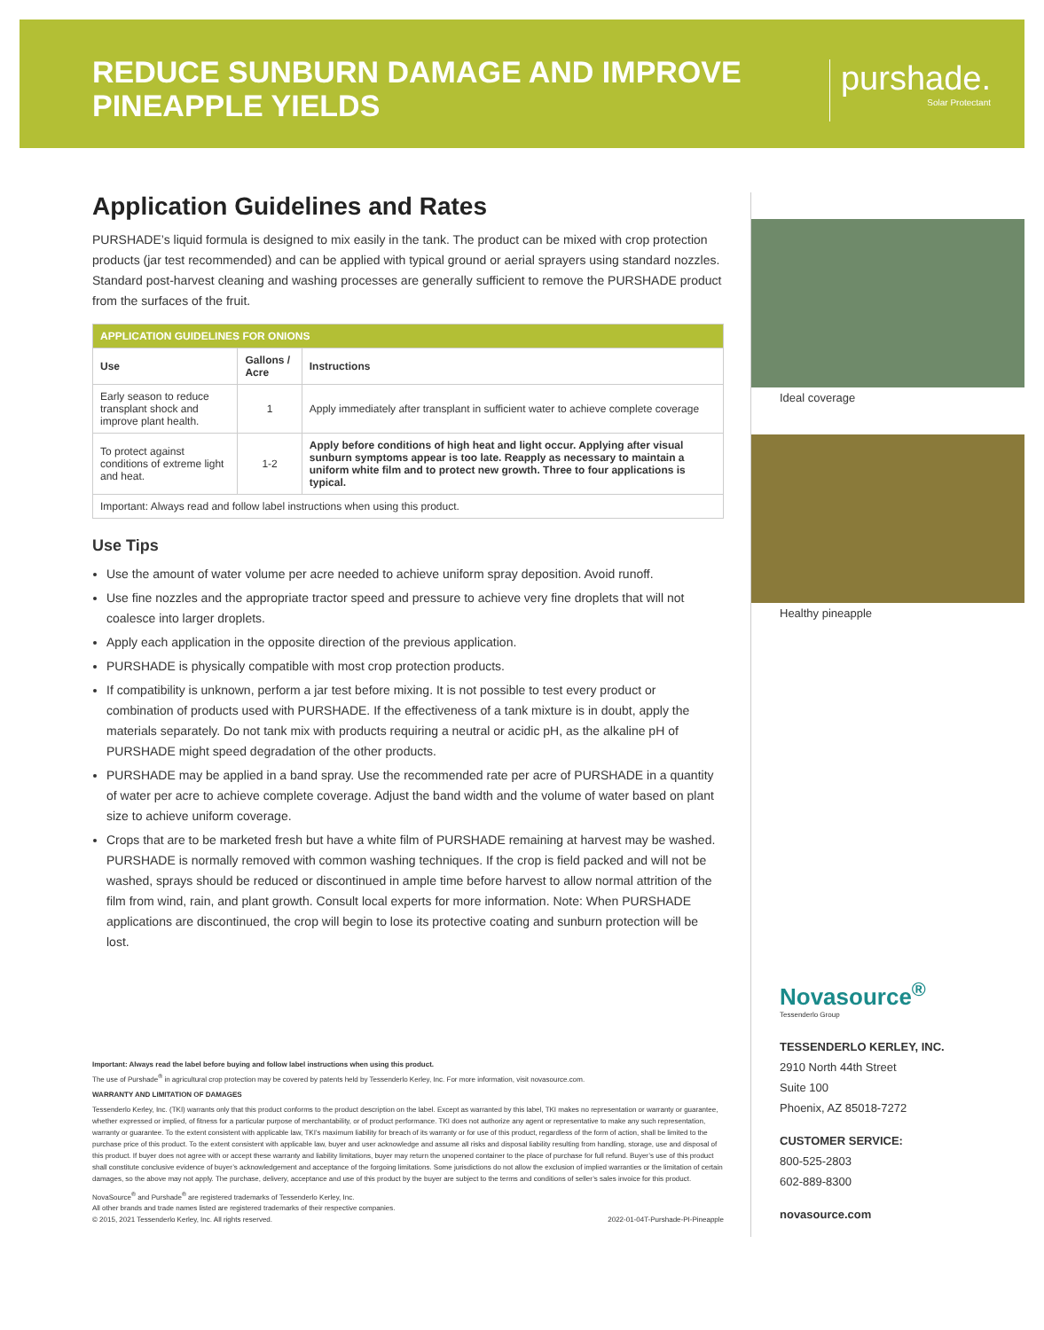REDUCE SUNBURN DAMAGE AND IMPROVE
PINEAPPLE YIELDS
purshade.
Solar Protectant
Application Guidelines and Rates
PURSHADE’s liquid formula is designed to mix easily in the tank. The product can be mixed with crop protection products (jar test recommended) and can be applied with typical ground or aerial sprayers using standard nozzles. Standard post-harvest cleaning and washing processes are generally sufficient to remove the PURSHADE product from the surfaces of the fruit.
| APPLICATION GUIDELINES FOR ONIONS | | |
| --- | --- | --- |
| Use | Gallons / Acre | Instructions |
| Early season to reduce transplant shock and improve plant health. | 1 | Apply immediately after transplant in sufficient water to achieve complete coverage |
| To protect against conditions of extreme light and heat. | 1-2 | Apply before conditions of high heat and light occur. Applying after visual sunburn symptoms appear is too late. Reapply as necessary to maintain a uniform white film and to protect new growth. Three to four applications is typical. |
| Important: Always read and follow label instructions when using this product. | | |
Use Tips
Use the amount of water volume per acre needed to achieve uniform spray deposition. Avoid runoff.
Use fine nozzles and the appropriate tractor speed and pressure to achieve very fine droplets that will not coalesce into larger droplets.
Apply each application in the opposite direction of the previous application.
PURSHADE is physically compatible with most crop protection products.
If compatibility is unknown, perform a jar test before mixing. It is not possible to test every product or combination of products used with PURSHADE. If the effectiveness of a tank mixture is in doubt, apply the materials separately. Do not tank mix with products requiring a neutral or acidic pH, as the alkaline pH of PURSHADE might speed degradation of the other products.
PURSHADE may be applied in a band spray. Use the recommended rate per acre of PURSHADE in a quantity of water per acre to achieve complete coverage. Adjust the band width and the volume of water based on plant size to achieve uniform coverage.
Crops that are to be marketed fresh but have a white film of PURSHADE remaining at harvest may be washed. PURSHADE is normally removed with common washing techniques. If the crop is field packed and will not be washed, sprays should be reduced or discontinued in ample time before harvest to allow normal attrition of the film from wind, rain, and plant growth. Consult local experts for more information. Note: When PURSHADE applications are discontinued, the crop will begin to lose its protective coating and sunburn protection will be lost.
Important: Always read the label before buying and follow label instructions when using this product.
The use of Purshade<sup>®</sup> in agricultural crop protection may be covered by patents held by Tessenderlo Kerley, Inc. For more information, visit novasource.com.
WARRANTY AND LIMITATION OF DAMAGES
Tessenderlo Kerley, Inc. (TKI) warrants only that this product conforms to the product description on the label. Except as warranted by this label, TKI makes no representation or warranty or guarantee, whether expressed or implied, of fitness for a particular purpose of merchantability, or of product performance. TKI does not authorize any agent or representative to make any such representation, warranty or guarantee. To the extent consistent with applicable law, TKI’s maximum liability for breach of its warranty or for use of this product, regardless of the form of action, shall be limited to the purchase price of this product. To the extent consistent with applicable law, buyer and user acknowledge and assume all risks and disposal liability resulting from handling, storage, use and disposal of this product. If buyer does not agree with or accept these warranty and liability limitations, buyer may return the unopened container to the place of purchase for full refund. Buyer’s use of this product shall constitute conclusive evidence of buyer’s acknowledgement and acceptance of the forgoing limitations. Some jurisdictions do not allow the exclusion of implied warranties or the limitation of certain damages, so the above may not apply. The purchase, delivery, acceptance and use of this product by the buyer are subject to the terms and conditions of seller’s sales invoice for this product.
NovaSource<sup>®</sup> and Purshade<sup>®</sup> are registered trademarks of Tessenderlo Kerley, Inc.
All other brands and trade names listed are registered trademarks of their respective companies.
© 2015, 2021 Tessenderlo Kerley, Inc. All rights reserved. 2022-01-04T-Purshade-PI-Pineapple
Ideal coverage
Healthy pineapple
Novasource<sup>®</sup>
Tessenderlo Group
TESSENDERLO KERLEY, INC.
2910 North 44th Street
Suite 100
Phoenix, AZ 85018-7272
CUSTOMER SERVICE:
800-525-2803
602-889-8300
novasource.com